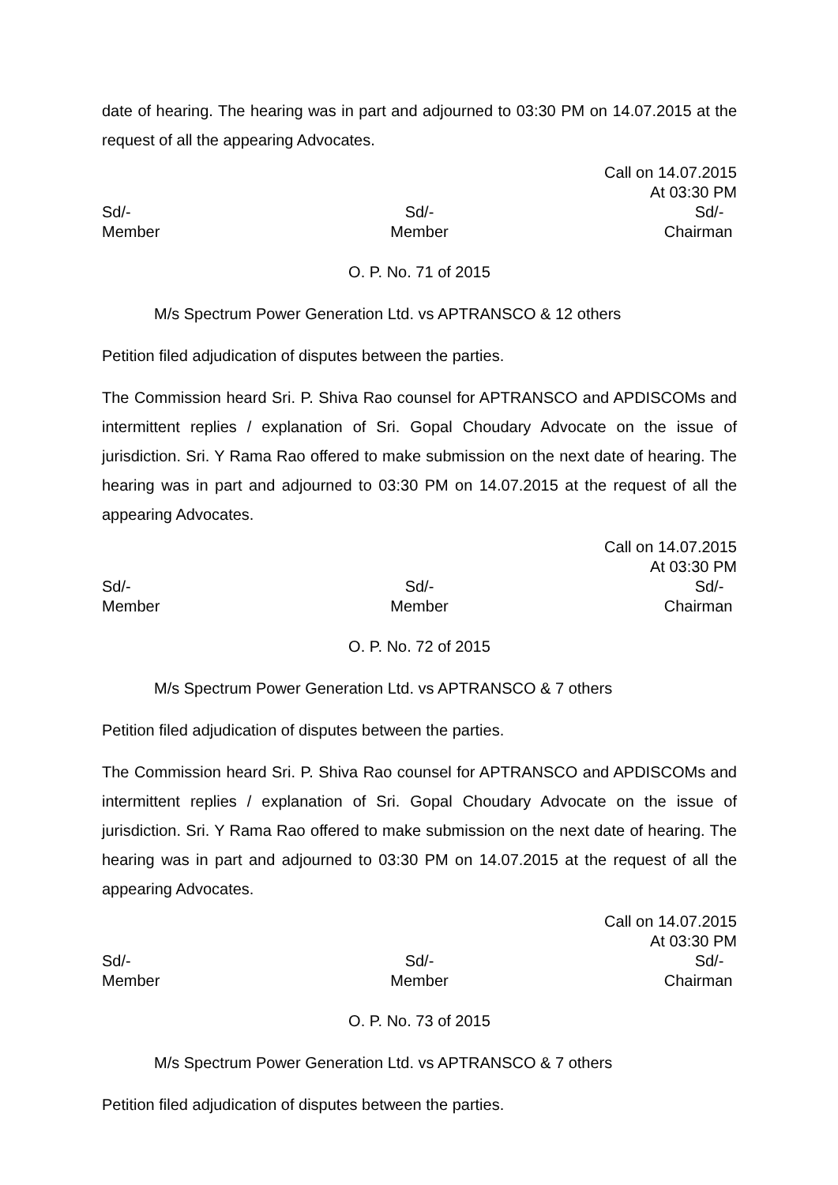date of hearing. The hearing was in part and adjourned to 03:30 PM on 14.07.2015 at the request of all the appearing Advocates.
Call on 14.07.2015
At 03:30 PM
Sd/-
Member
Sd/-
Member
Sd/-
Chairman
O. P. No. 71 of 2015
M/s Spectrum Power Generation Ltd. vs APTRANSCO & 12 others
Petition filed adjudication of disputes between the parties.
The Commission heard Sri. P. Shiva Rao counsel for APTRANSCO and APDISCOMs and intermittent replies / explanation of Sri. Gopal Choudary Advocate on the issue of jurisdiction. Sri. Y Rama Rao offered to make submission on the next date of hearing. The hearing was in part and adjourned to 03:30 PM on 14.07.2015 at the request of all the appearing Advocates.
Call on 14.07.2015
At 03:30 PM
Sd/-
Member
Sd/-
Member
Sd/-
Chairman
O. P. No. 72 of 2015
M/s Spectrum Power Generation Ltd. vs APTRANSCO & 7 others
Petition filed adjudication of disputes between the parties.
The Commission heard Sri. P. Shiva Rao counsel for APTRANSCO and APDISCOMs and intermittent replies / explanation of Sri. Gopal Choudary Advocate on the issue of jurisdiction. Sri. Y Rama Rao offered to make submission on the next date of hearing. The hearing was in part and adjourned to 03:30 PM on 14.07.2015 at the request of all the appearing Advocates.
Call on 14.07.2015
At 03:30 PM
Sd/-
Member
Sd/-
Member
Sd/-
Chairman
O. P. No. 73 of 2015
M/s Spectrum Power Generation Ltd. vs APTRANSCO & 7 others
Petition filed adjudication of disputes between the parties.